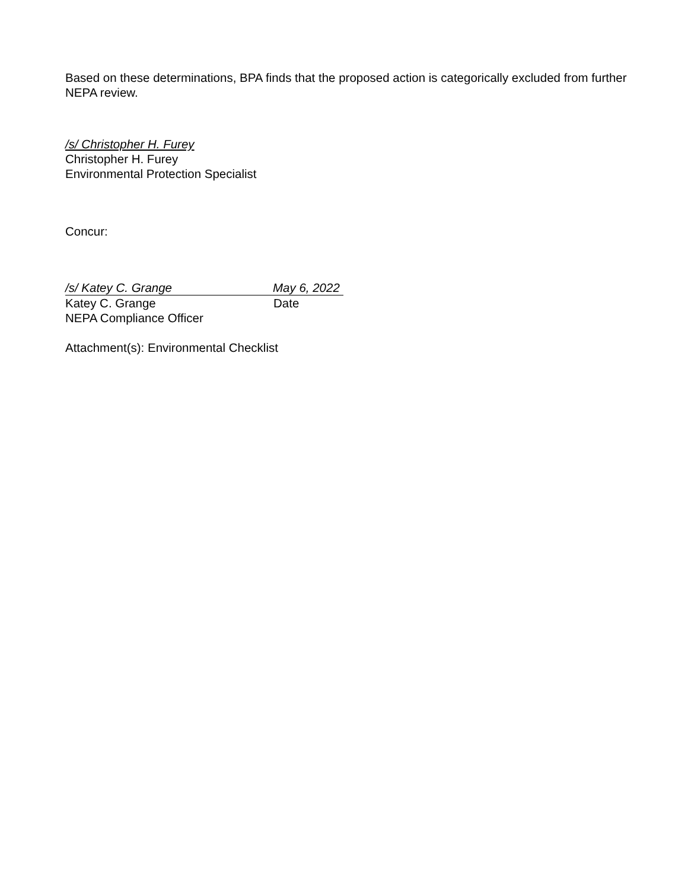Based on these determinations, BPA finds that the proposed action is categorically excluded from further NEPA review.
/s/ Christopher H. Furey
Christopher H. Furey
Environmental Protection Specialist
Concur:
/s/ Katey C. Grange May 6, 2022
Katey C. Grange Date
NEPA Compliance Officer
Attachment(s): Environmental Checklist